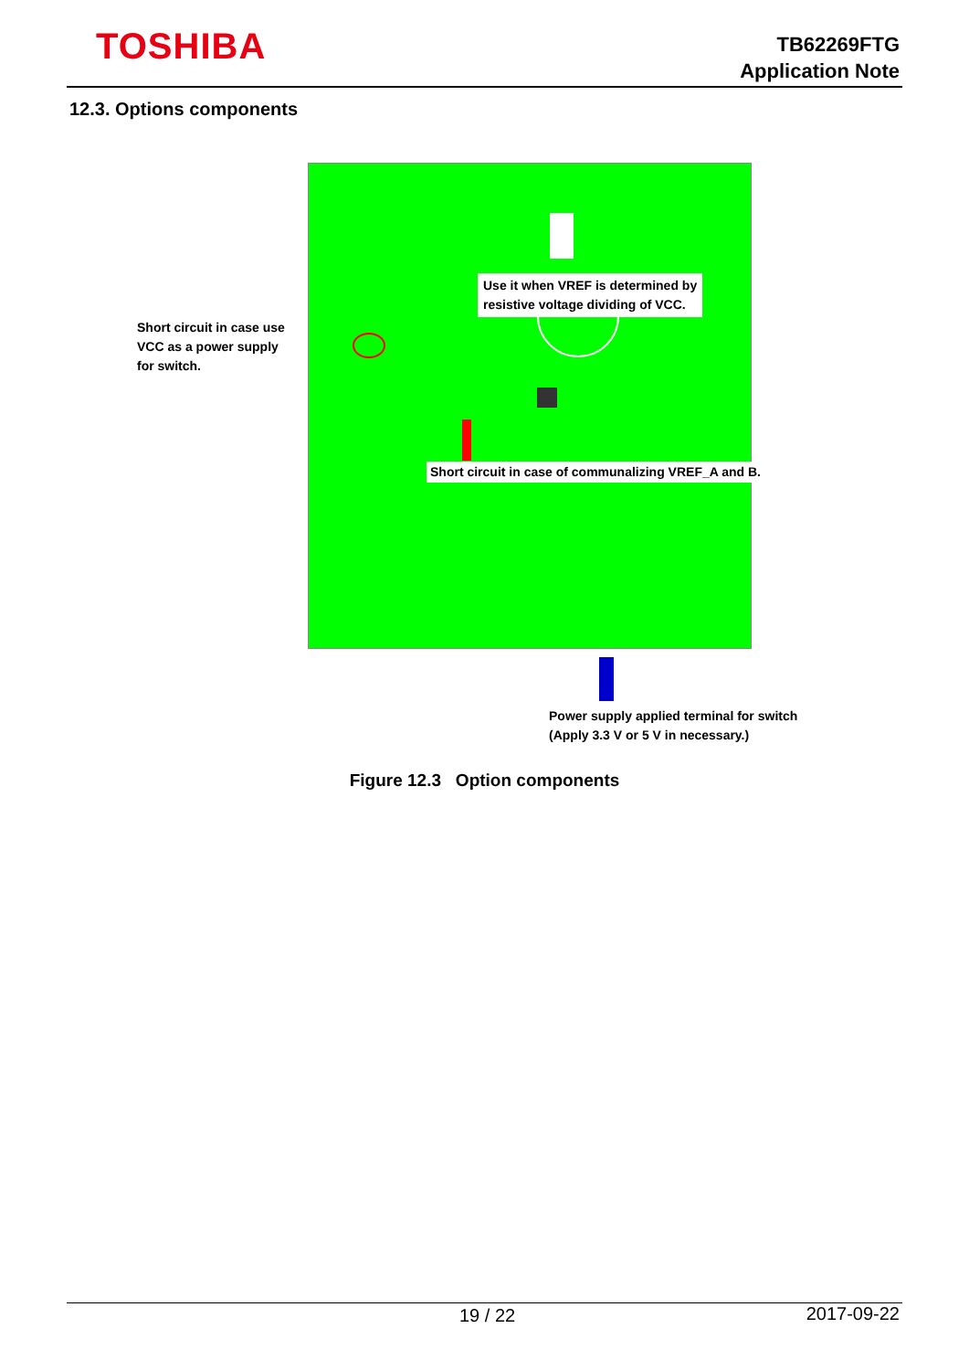TOSHIBA
TB62269FTG
Application Note
12.3. Options components
Short circuit in case use VCC as a power supply for switch.
Use it when VREF is determined by
resistive voltage dividing of VCC.
Short circuit in case of communalizing VREF_A and B.
Power supply applied terminal for switch
(Apply 3.3 V or 5 V in necessary.)
Figure 12.3 Option components
19 / 22 2017-09-22